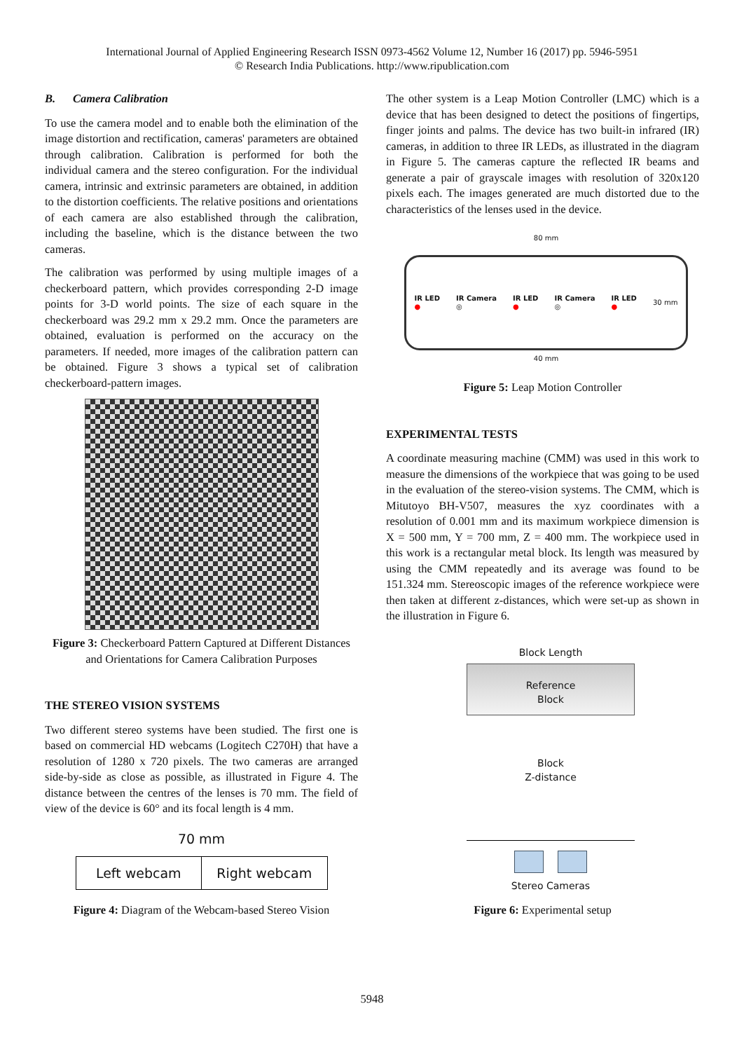International Journal of Applied Engineering Research ISSN 0973-4562 Volume 12, Number 16 (2017) pp. 5946-5951
© Research India Publications. http://www.ripublication.com
B. Camera Calibration
To use the camera model and to enable both the elimination of the image distortion and rectification, cameras' parameters are obtained through calibration. Calibration is performed for both the individual camera and the stereo configuration. For the individual camera, intrinsic and extrinsic parameters are obtained, in addition to the distortion coefficients. The relative positions and orientations of each camera are also established through the calibration, including the baseline, which is the distance between the two cameras.
The calibration was performed by using multiple images of a checkerboard pattern, which provides corresponding 2-D image points for 3-D world points. The size of each square in the checkerboard was 29.2 mm x 29.2 mm. Once the parameters are obtained, evaluation is performed on the accuracy on the parameters. If needed, more images of the calibration pattern can be obtained. Figure 3 shows a typical set of calibration checkerboard-pattern images.
Figure 3: Checkerboard Pattern Captured at Different Distances and Orientations for Camera Calibration Purposes
THE STEREO VISION SYSTEMS
Two different stereo systems have been studied. The first one is based on commercial HD webcams (Logitech C270H) that have a resolution of 1280 x 720 pixels. The two cameras are arranged side-by-side as close as possible, as illustrated in Figure 4. The distance between the centres of the lenses is 70 mm. The field of view of the device is 60° and its focal length is 4 mm.
70 mm
Left webcam
Right webcam
Figure 4: Diagram of the Webcam-based Stereo Vision
The other system is a Leap Motion Controller (LMC) which is a device that has been designed to detect the positions of fingertips, finger joints and palms. The device has two built-in infrared (IR) cameras, in addition to three IR LEDs, as illustrated in the diagram in Figure 5. The cameras capture the reflected IR beams and generate a pair of grayscale images with resolution of 320x120 pixels each. The images generated are much distorted due to the characteristics of the lenses used in the device.
80 mm
IR LED
● IR Camera
◎ IR LED
● IR Camera
◎ IR LED
● 30 mm
40 mm
Figure 5: Leap Motion Controller
EXPERIMENTAL TESTS
A coordinate measuring machine (CMM) was used in this work to measure the dimensions of the workpiece that was going to be used in the evaluation of the stereo-vision systems. The CMM, which is Mitutoyo BH-V507, measures the xyz coordinates with a resolution of 0.001 mm and its maximum workpiece dimension is X = 500 mm, Y = 700 mm, Z = 400 mm. The workpiece used in this work is a rectangular metal block. Its length was measured by using the CMM repeatedly and its average was found to be 151.324 mm. Stereoscopic images of the reference workpiece were then taken at different z-distances, which were set-up as shown in the illustration in Figure 6.
Block Length
Reference
Block
Block
Z-distance
Stereo Cameras
Figure 6: Experimental setup
5948